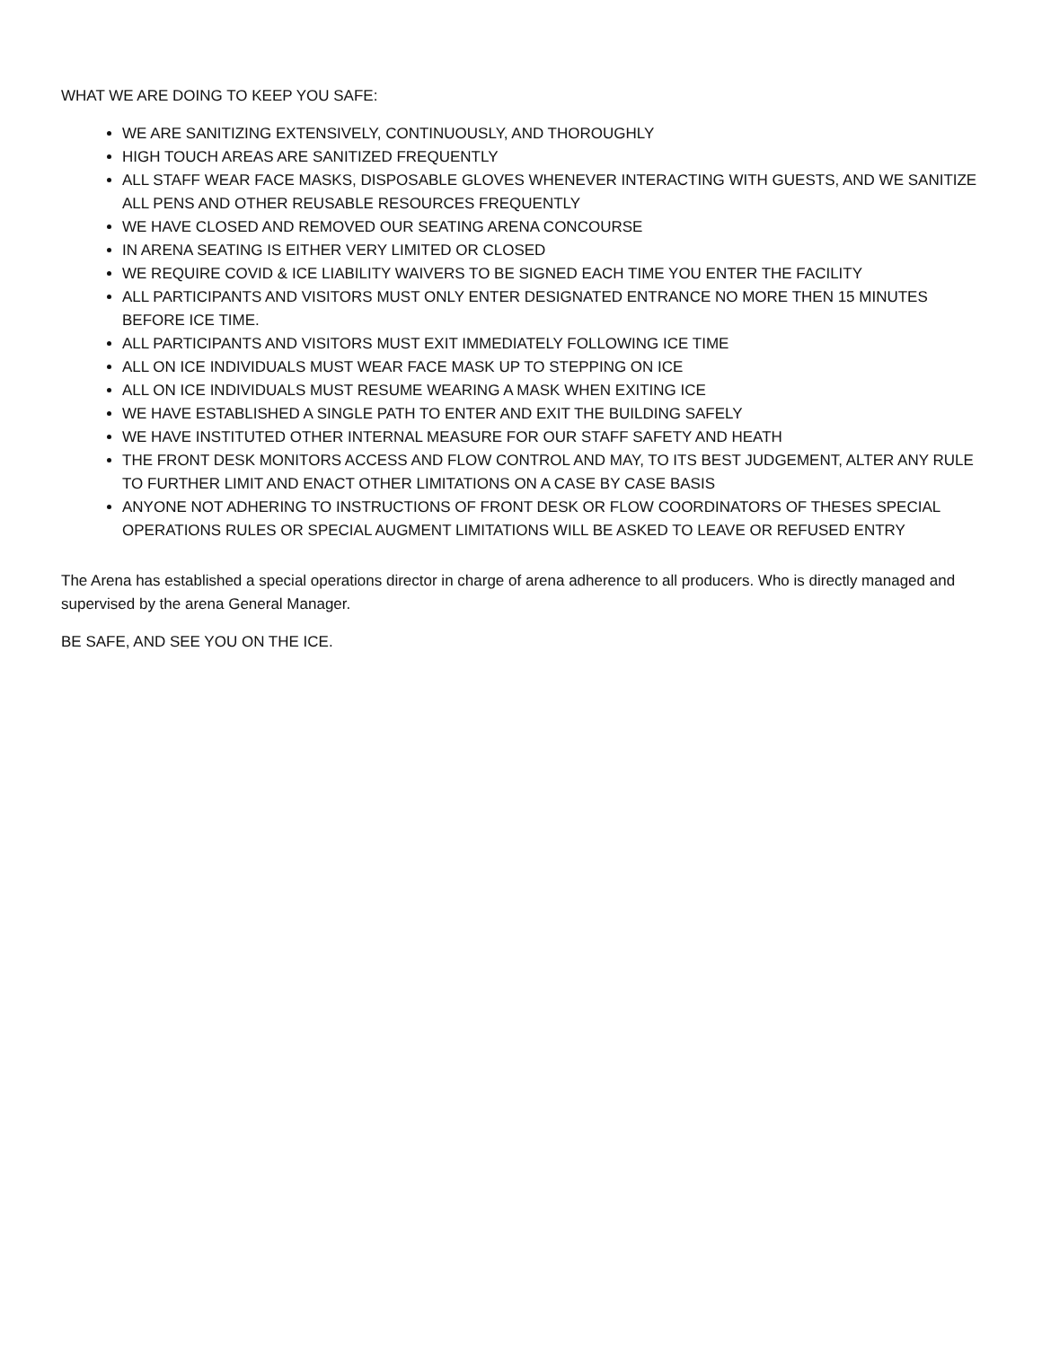WHAT WE ARE DOING TO KEEP YOU SAFE:
WE ARE SANITIZING EXTENSIVELY, CONTINUOUSLY, AND THOROUGHLY
HIGH TOUCH AREAS ARE SANITIZED FREQUENTLY
ALL STAFF WEAR FACE MASKS, DISPOSABLE GLOVES WHENEVER INTERACTING WITH GUESTS, AND WE SANITIZE ALL PENS AND OTHER REUSABLE RESOURCES FREQUENTLY
WE HAVE CLOSED AND REMOVED OUR SEATING ARENA CONCOURSE
IN ARENA SEATING IS EITHER VERY LIMITED OR CLOSED
WE REQUIRE COVID & ICE LIABILITY WAIVERS TO BE SIGNED EACH TIME YOU ENTER THE FACILITY
ALL PARTICIPANTS AND VISITORS MUST ONLY ENTER DESIGNATED ENTRANCE NO MORE THEN 15 MINUTES BEFORE ICE TIME.
ALL PARTICIPANTS AND VISITORS MUST EXIT IMMEDIATELY FOLLOWING ICE TIME
ALL ON ICE INDIVIDUALS MUST WEAR FACE MASK UP TO STEPPING ON ICE
ALL ON ICE INDIVIDUALS MUST RESUME WEARING A MASK WHEN EXITING ICE
WE HAVE ESTABLISHED A SINGLE PATH TO ENTER AND EXIT THE BUILDING SAFELY
WE HAVE INSTITUTED OTHER INTERNAL MEASURE FOR OUR STAFF SAFETY AND HEATH
THE FRONT DESK MONITORS ACCESS AND FLOW CONTROL AND MAY, TO ITS BEST JUDGEMENT, ALTER ANY RULE TO FURTHER LIMIT AND ENACT OTHER LIMITATIONS ON A CASE BY CASE BASIS
ANYONE NOT ADHERING TO INSTRUCTIONS OF FRONT DESK OR FLOW COORDINATORS OF THESES SPECIAL OPERATIONS RULES OR SPECIAL AUGMENT LIMITATIONS WILL BE ASKED TO LEAVE OR REFUSED ENTRY
The Arena has established a special operations director in charge of arena adherence to all producers. Who is directly managed and supervised by the arena General Manager.
BE SAFE, AND SEE YOU ON THE ICE.